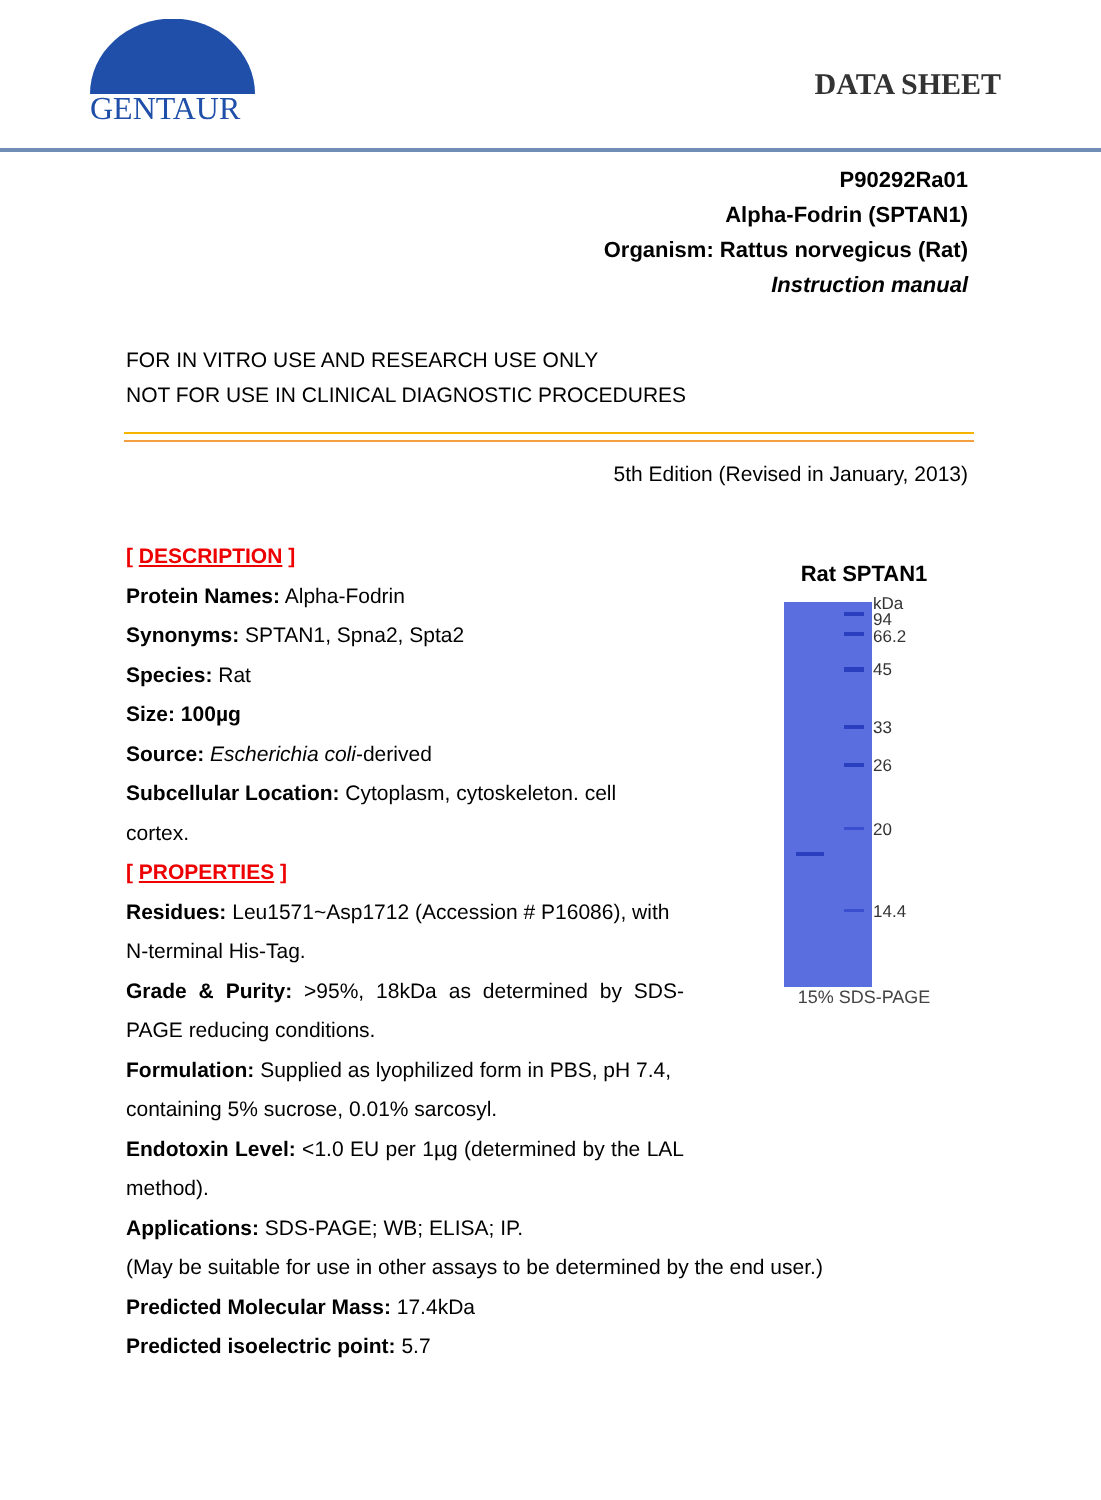GENTAUR
DATA SHEET
P90292Ra01
Alpha-Fodrin (SPTAN1)
Organism: Rattus norvegicus (Rat)
Instruction manual
FOR IN VITRO USE AND RESEARCH USE ONLY
NOT FOR USE IN CLINICAL DIAGNOSTIC PROCEDURES
5th Edition (Revised in January, 2013)
[ DESCRIPTION ]
Protein Names: Alpha-Fodrin
Synonyms: SPTAN1, Spna2, Spta2
Species: Rat
Size: 100µg
Source: Escherichia coli-derived
Subcellular Location: Cytoplasm, cytoskeleton. cell cortex.
[ PROPERTIES ]
Residues: Leu1571~Asp1712 (Accession # P16086), with N-terminal His-Tag.
Grade & Purity: >95%, 18kDa as determined by SDS-PAGE reducing conditions.
Formulation: Supplied as lyophilized form in PBS, pH 7.4, containing 5% sucrose, 0.01% sarcosyl.
Endotoxin Level: <1.0 EU per 1µg (determined by the LAL method).
Applications: SDS-PAGE; WB; ELISA; IP.
Rat SPTAN1
kDa
94
66.2
45
33
26
20
14.4
15% SDS-PAGE
(May be suitable for use in other assays to be determined by the end user.)
Predicted Molecular Mass: 17.4kDa
Predicted isoelectric point: 5.7